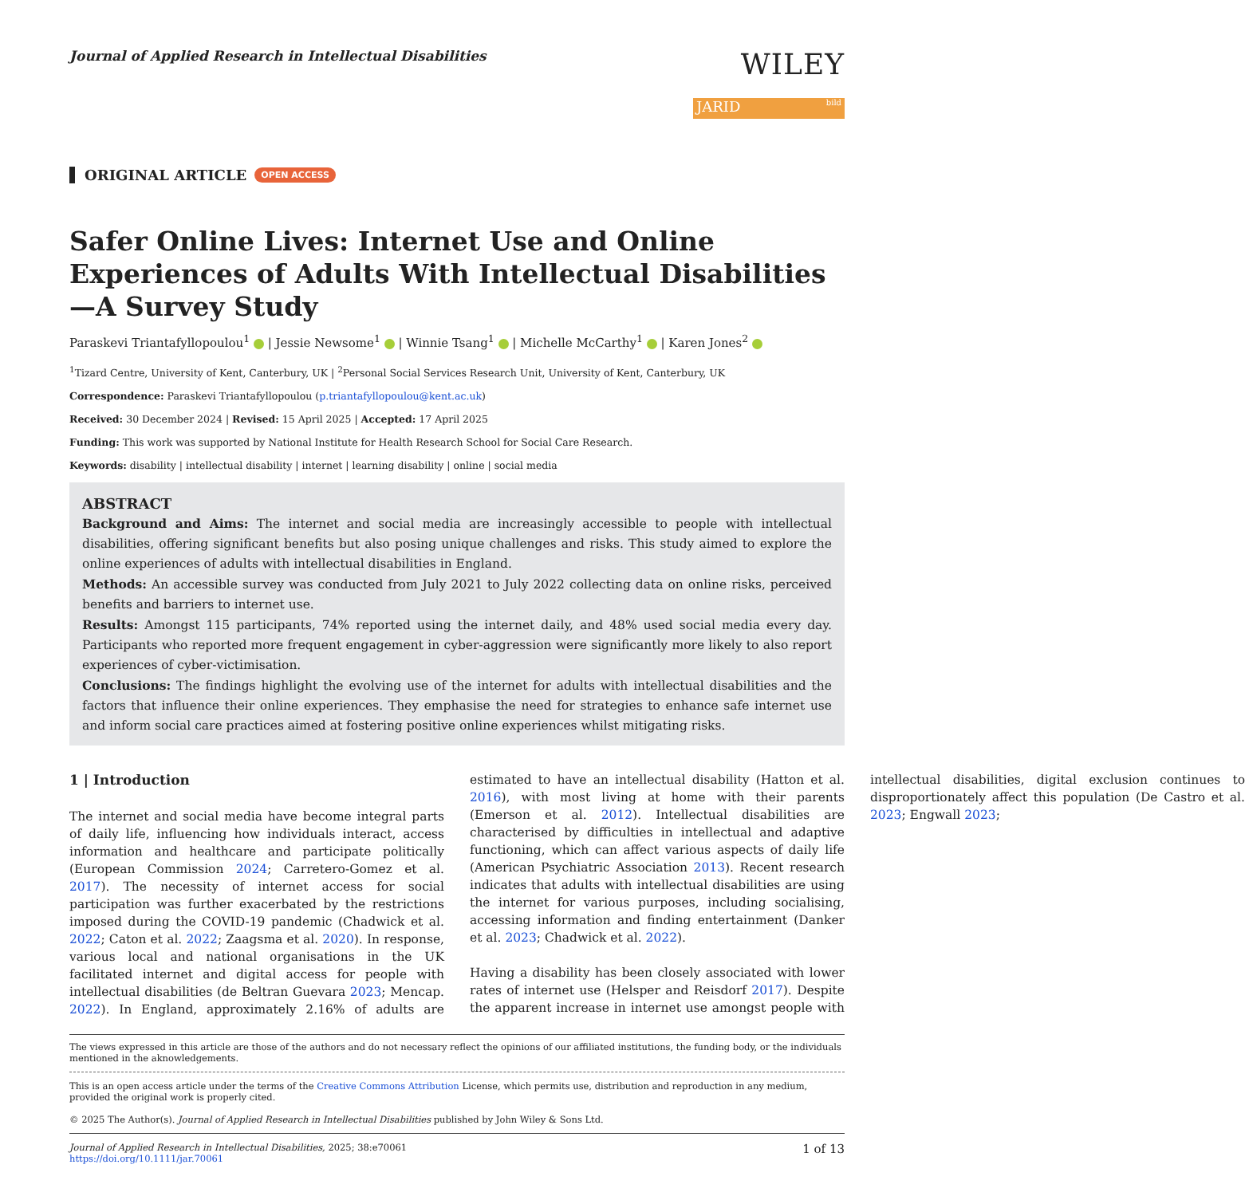Journal of Applied Research in Intellectual Disabilities
WILEY
JARID bild
ORIGINAL ARTICLE OPEN ACCESS
Safer Online Lives: Internet Use and Online Experiences of Adults With Intellectual Disabilities—A Survey Study
Paraskevi Triantafyllopoulou<sup>1</sup> | Jessie Newsome<sup>1</sup> | Winnie Tsang<sup>1</sup> | Michelle McCarthy<sup>1</sup> | Karen Jones<sup>2</sup>
<sup>1</sup> Tizard Centre, University of Kent, Canterbury, UK | <sup>2</sup>Personal Social Services Research Unit, University of Kent, Canterbury, UK
Correspondence: Paraskevi Triantafyllopoulou (p.triantafyllopoulou@kent.ac.uk)
Received: 30 December 2024 | Revised: 15 April 2025 | Accepted: 17 April 2025
Funding: This work was supported by National Institute for Health Research School for Social Care Research.
Keywords: disability | intellectual disability | internet | learning disability | online | social media
ABSTRACT
Background and Aims: The internet and social media are increasingly accessible to people with intellectual disabilities, offering significant benefits but also posing unique challenges and risks. This study aimed to explore the online experiences of adults with intellectual disabilities in England.
Methods: An accessible survey was conducted from July 2021 to July 2022 collecting data on online risks, perceived benefits and barriers to internet use.
Results: Amongst 115 participants, 74% reported using the internet daily, and 48% used social media every day. Participants who reported more frequent engagement in cyber-aggression were significantly more likely to also report experiences of cyber-victimisation.
Conclusions: The findings highlight the evolving use of the internet for adults with intellectual disabilities and the factors that influence their online experiences. They emphasise the need for strategies to enhance safe internet use and inform social care practices aimed at fostering positive online experiences whilst mitigating risks.
1 | Introduction
The internet and social media have become integral parts of daily life, influencing how individuals interact, access information and healthcare and participate politically (European Commission 2024; Carretero-Gomez et al. 2017). The necessity of internet access for social participation was further exacerbated by the restrictions imposed during the COVID-19 pandemic (Chadwick et al. 2022; Caton et al. 2022; Zaagsma et al. 2020). In response, various local and national organisations in the UK facilitated internet and digital access for people with intellectual disabilities (de Beltran Guevara 2023; Mencap. 2022). In England, approximately 2.16% of adults are estimated to have an intellectual disability (Hatton et al. 2016), with most living at home with their parents (Emerson et al. 2012). Intellectual disabilities are characterised by difficulties in intellectual and adaptive functioning, which can affect various aspects of daily life (American Psychiatric Association 2013). Recent research indicates that adults with intellectual disabilities are using the internet for various purposes, including socialising, accessing information and finding entertainment (Danker et al. 2023; Chadwick et al. 2022).
Having a disability has been closely associated with lower rates of internet use (Helsper and Reisdorf 2017). Despite the apparent increase in internet use amongst people with intellectual disabilities, digital exclusion continues to disproportionately affect this population (De Castro et al. 2023; Engwall 2023;
The views expressed in this article are those of the authors and do not necessary reflect the opinions of our affiliated institutions, the funding body, or the individuals mentioned in the aknowledgements.
This is an open access article under the terms of the Creative Commons Attribution License, which permits use, distribution and reproduction in any medium, provided the original work is properly cited.
© 2025 The Author(s). Journal of Applied Research in Intellectual Disabilities published by John Wiley & Sons Ltd.
Journal of Applied Research in Intellectual Disabilities, 2025; 38:e70061
https://doi.org/10.1111/jar.70061
1 of 13